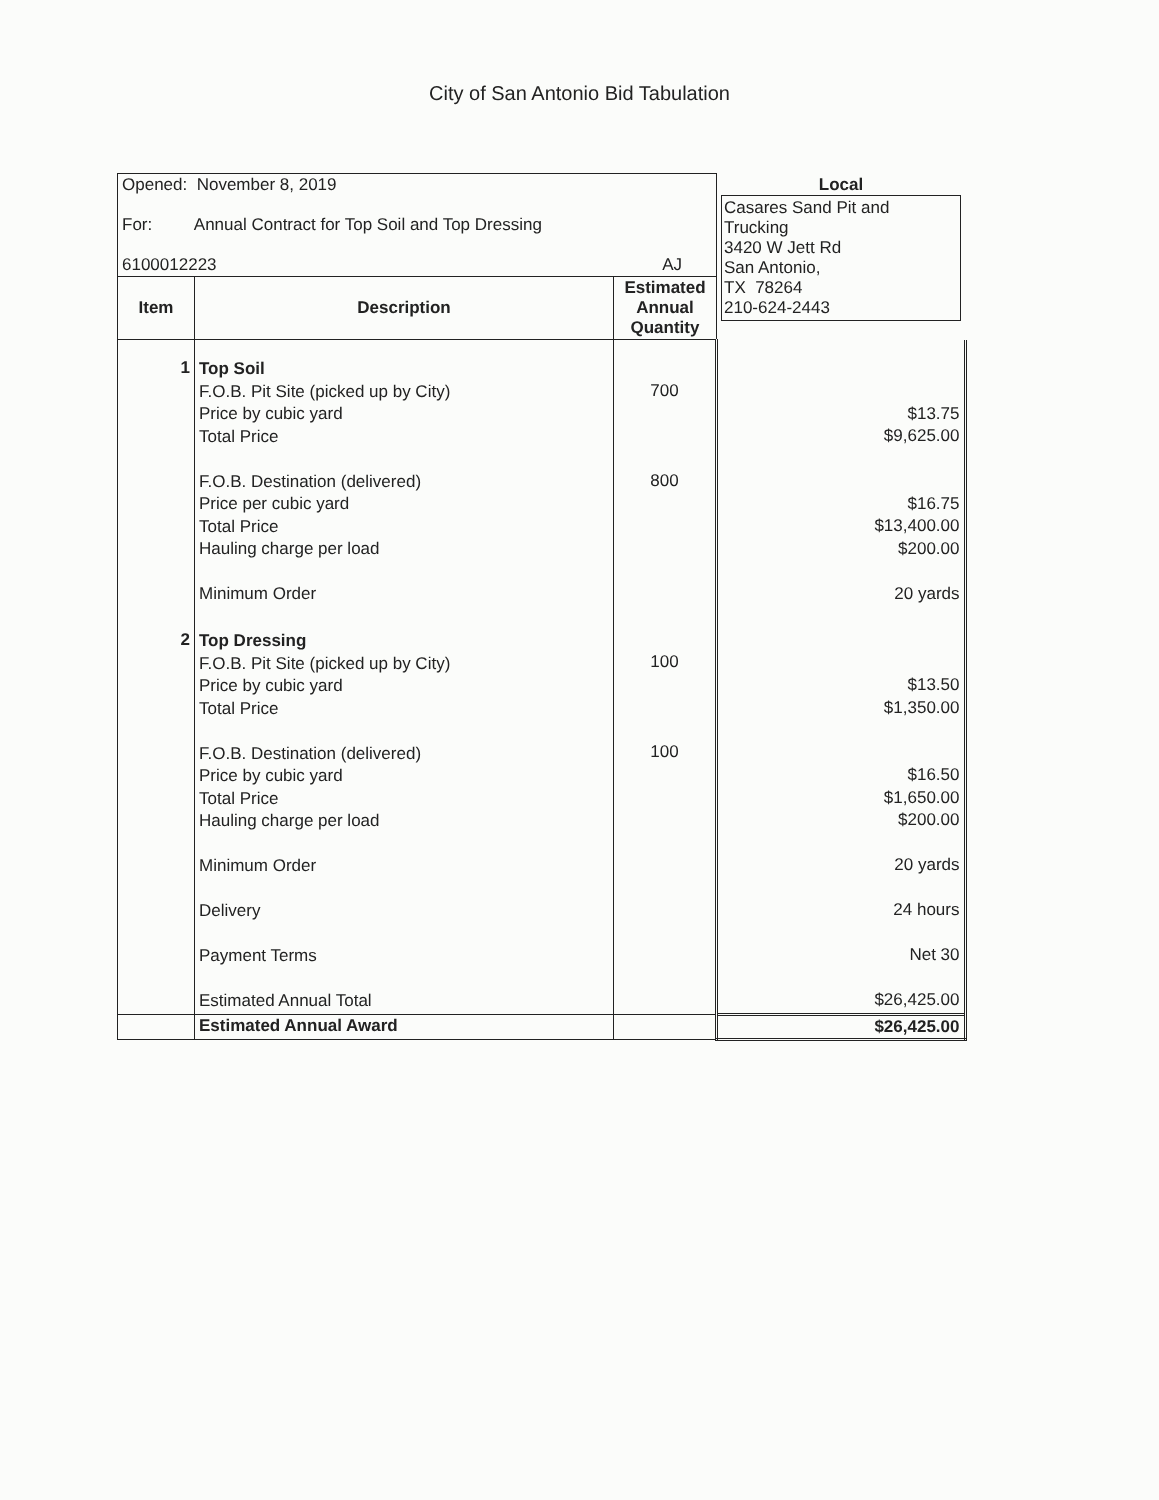City of San Antonio Bid Tabulation
| Opened: November 8, 2019 For: Annual Contract for Top Soil and Top Dressing 6100012223 AJ | | | Local Casares Sand Pit and Trucking 3420 W Jett Rd San Antonio, TX 78264 210-624-2443 |
| Item | Description | Estimated Annual Quantity | |
| 1 | Top Soil F.O.B. Pit Site (picked up by City) Price by cubic yard Total Price F.O.B. Destination (delivered) Price per cubic yard Total Price Hauling charge per load Minimum Order | 700 800 | $13.75 $9,625.00 $16.75 $13,400.00 $200.00 20 yards |
| 2 | Top Dressing F.O.B. Pit Site (picked up by City) Price by cubic yard Total Price F.O.B. Destination (delivered) Price by cubic yard Total Price Hauling charge per load Minimum Order Delivery Payment Terms Estimated Annual Total | 100 100 | $13.50 $1,350.00 $16.50 $1,650.00 $200.00 20 yards 24 hours Net 30 $26,425.00 |
| | Estimated Annual Award | | $26,425.00 |